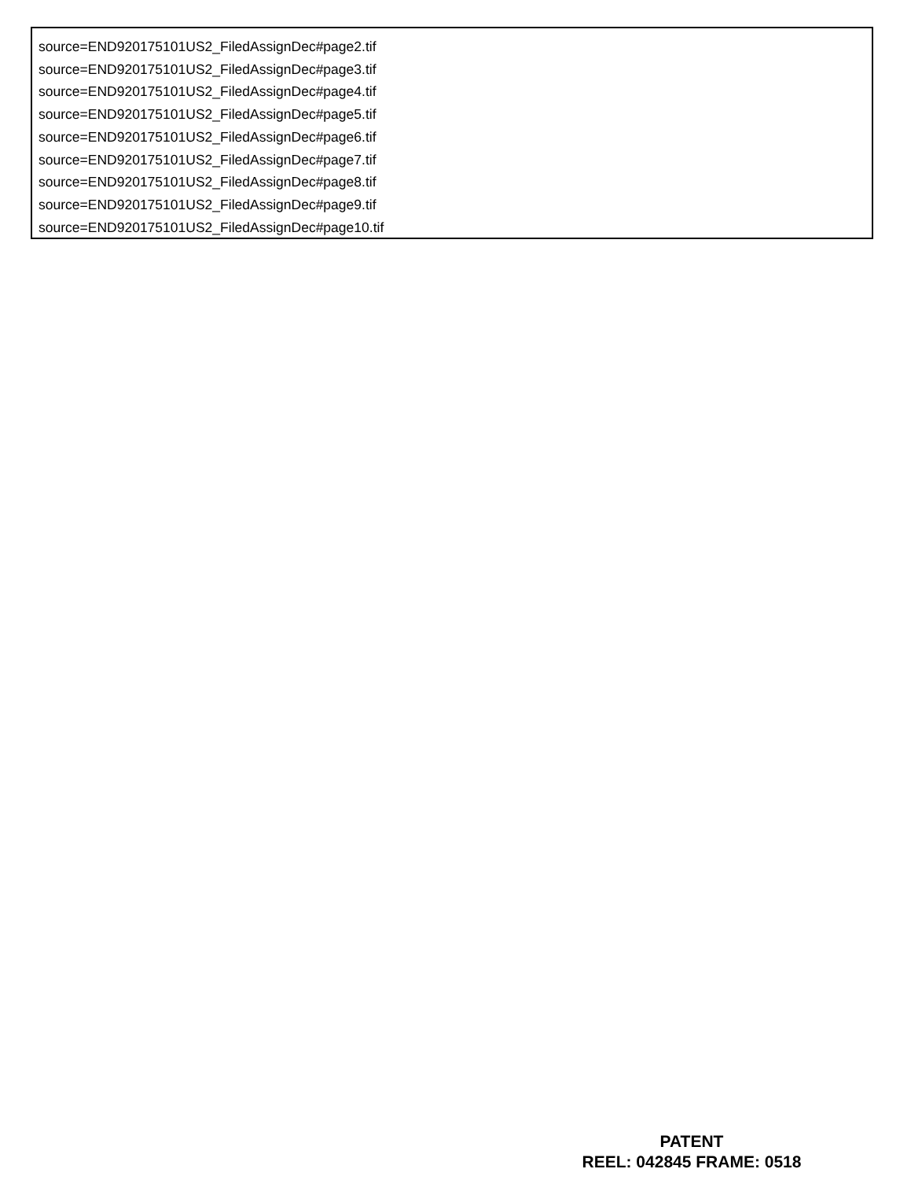source=END920175101US2_FiledAssignDec#page2.tif
source=END920175101US2_FiledAssignDec#page3.tif
source=END920175101US2_FiledAssignDec#page4.tif
source=END920175101US2_FiledAssignDec#page5.tif
source=END920175101US2_FiledAssignDec#page6.tif
source=END920175101US2_FiledAssignDec#page7.tif
source=END920175101US2_FiledAssignDec#page8.tif
source=END920175101US2_FiledAssignDec#page9.tif
source=END920175101US2_FiledAssignDec#page10.tif
PATENT
REEL: 042845 FRAME: 0518